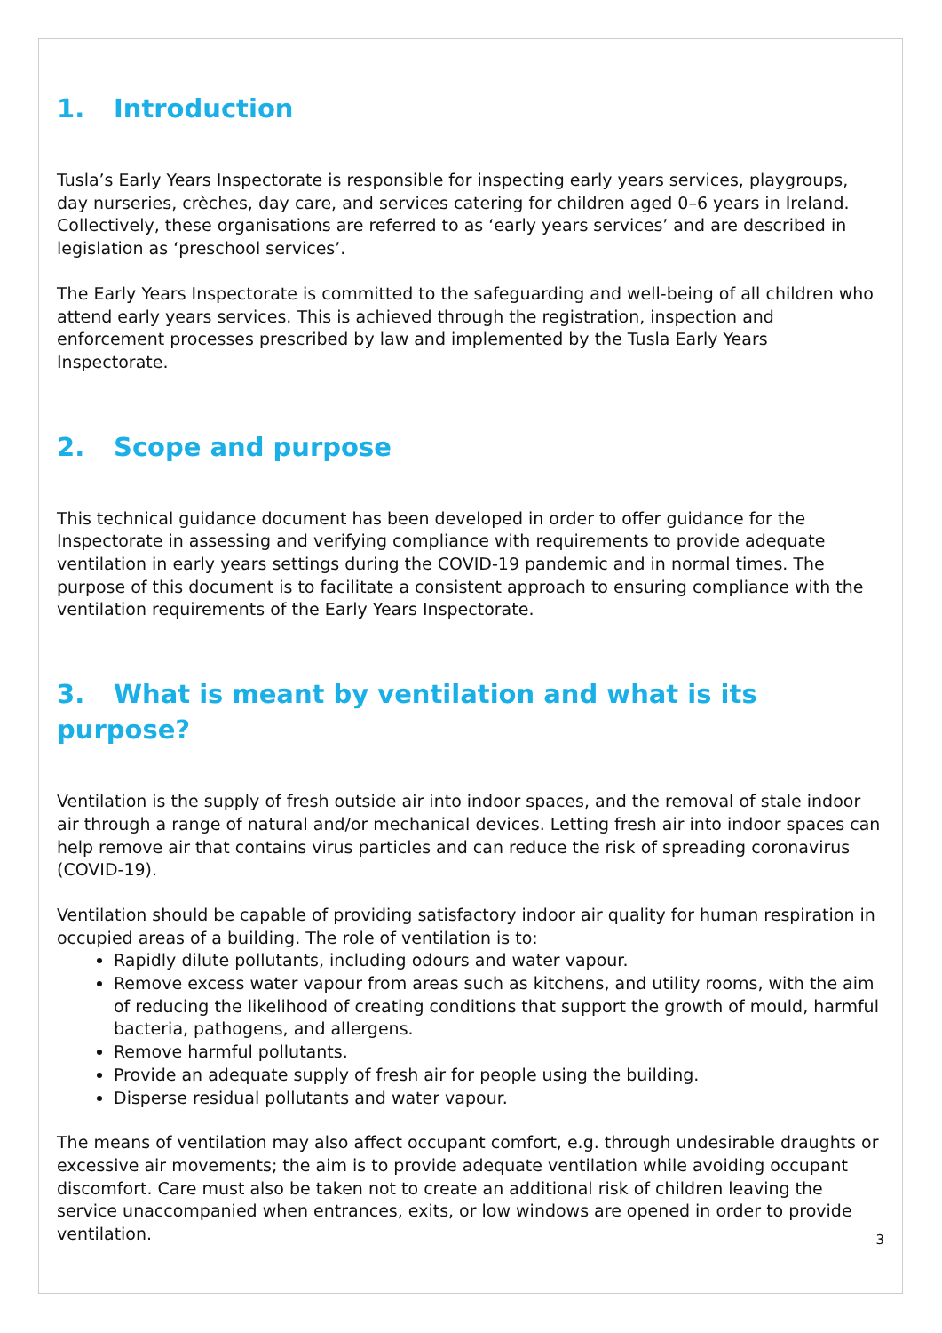1. Introduction
Tusla’s Early Years Inspectorate is responsible for inspecting early years services, playgroups, day nurseries, crèches, day care, and services catering for children aged 0–6 years in Ireland. Collectively, these organisations are referred to as ‘early years services’ and are described in legislation as ‘preschool services’.
The Early Years Inspectorate is committed to the safeguarding and well-being of all children who attend early years services. This is achieved through the registration, inspection and enforcement processes prescribed by law and implemented by the Tusla Early Years Inspectorate.
2. Scope and purpose
This technical guidance document has been developed in order to offer guidance for the Inspectorate in assessing and verifying compliance with requirements to provide adequate ventilation in early years settings during the COVID-19 pandemic and in normal times. The purpose of this document is to facilitate a consistent approach to ensuring compliance with the ventilation requirements of the Early Years Inspectorate.
3. What is meant by ventilation and what is its purpose?
Ventilation is the supply of fresh outside air into indoor spaces, and the removal of stale indoor air through a range of natural and/or mechanical devices. Letting fresh air into indoor spaces can help remove air that contains virus particles and can reduce the risk of spreading coronavirus (COVID-19).
Ventilation should be capable of providing satisfactory indoor air quality for human respiration in occupied areas of a building. The role of ventilation is to:
Rapidly dilute pollutants, including odours and water vapour.
Remove excess water vapour from areas such as kitchens, and utility rooms, with the aim of reducing the likelihood of creating conditions that support the growth of mould, harmful bacteria, pathogens, and allergens.
Remove harmful pollutants.
Provide an adequate supply of fresh air for people using the building.
Disperse residual pollutants and water vapour.
The means of ventilation may also affect occupant comfort, e.g. through undesirable draughts or excessive air movements; the aim is to provide adequate ventilation while avoiding occupant discomfort. Care must also be taken not to create an additional risk of children leaving the service unaccompanied when entrances, exits, or low windows are opened in order to provide ventilation.
3